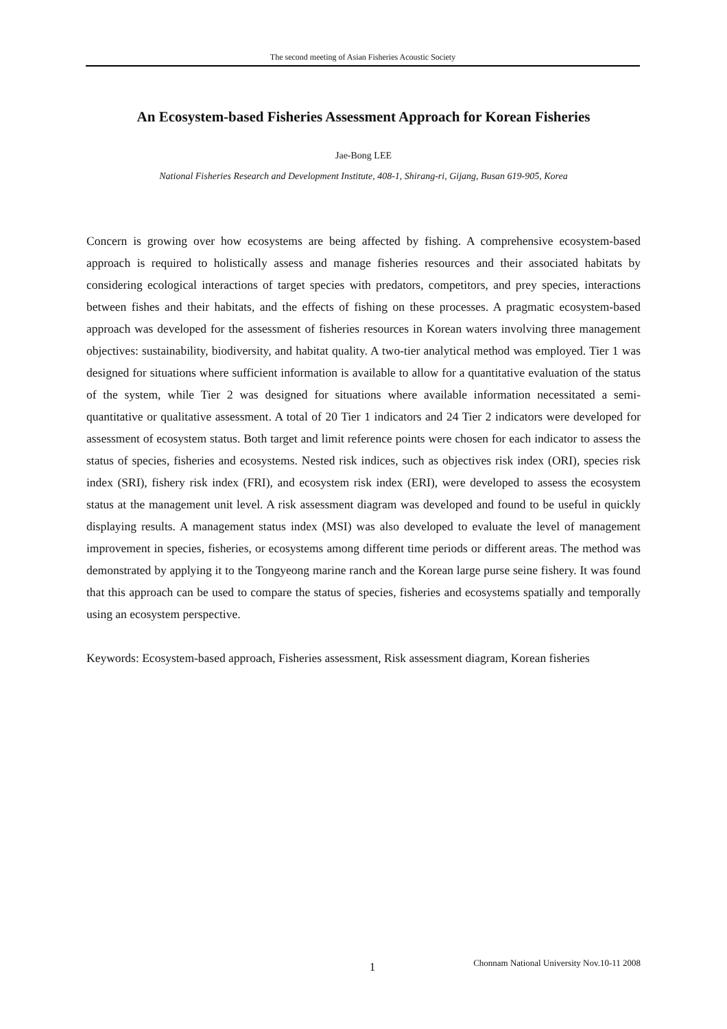The second meeting of Asian Fisheries Acoustic Society
An Ecosystem-based Fisheries Assessment Approach for Korean Fisheries
Jae-Bong LEE
National Fisheries Research and Development Institute, 408-1, Shirang-ri, Gijang, Busan 619-905, Korea
Concern is growing over how ecosystems are being affected by fishing. A comprehensive ecosystem-based approach is required to holistically assess and manage fisheries resources and their associated habitats by considering ecological interactions of target species with predators, competitors, and prey species, interactions between fishes and their habitats, and the effects of fishing on these processes. A pragmatic ecosystem-based approach was developed for the assessment of fisheries resources in Korean waters involving three management objectives: sustainability, biodiversity, and habitat quality. A two-tier analytical method was employed. Tier 1 was designed for situations where sufficient information is available to allow for a quantitative evaluation of the status of the system, while Tier 2 was designed for situations where available information necessitated a semi-quantitative or qualitative assessment. A total of 20 Tier 1 indicators and 24 Tier 2 indicators were developed for assessment of ecosystem status. Both target and limit reference points were chosen for each indicator to assess the status of species, fisheries and ecosystems. Nested risk indices, such as objectives risk index (ORI), species risk index (SRI), fishery risk index (FRI), and ecosystem risk index (ERI), were developed to assess the ecosystem status at the management unit level. A risk assessment diagram was developed and found to be useful in quickly displaying results. A management status index (MSI) was also developed to evaluate the level of management improvement in species, fisheries, or ecosystems among different time periods or different areas. The method was demonstrated by applying it to the Tongyeong marine ranch and the Korean large purse seine fishery. It was found that this approach can be used to compare the status of species, fisheries and ecosystems spatially and temporally using an ecosystem perspective.
Keywords: Ecosystem-based approach, Fisheries assessment, Risk assessment diagram, Korean fisheries
1 Chonnam National University Nov.10-11 2008